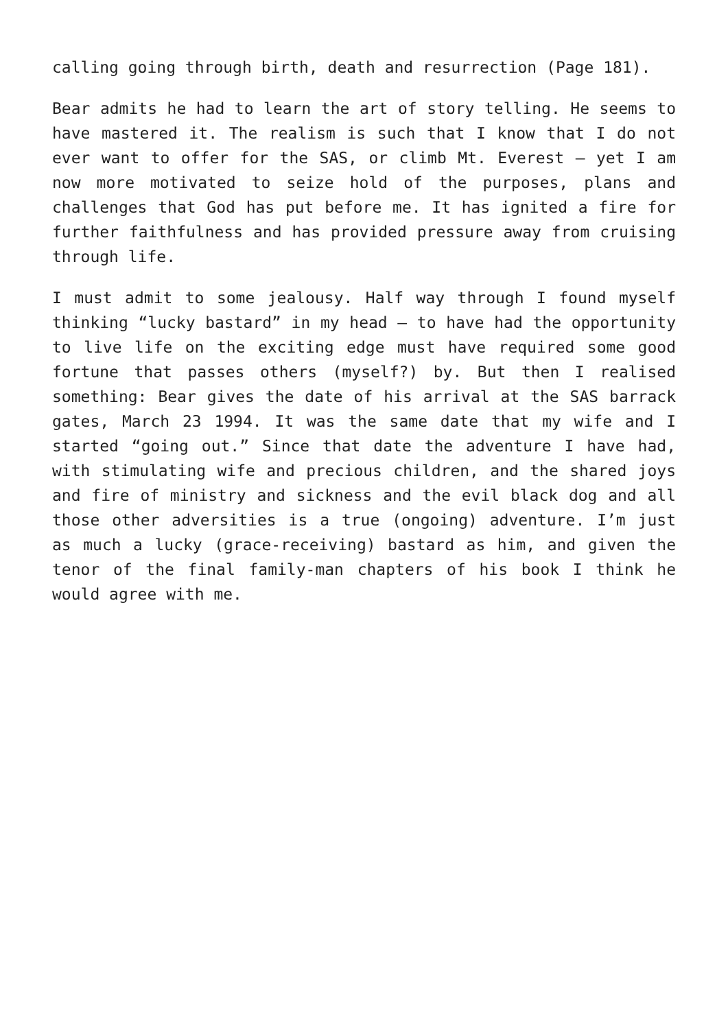calling going through birth, death and resurrection (Page 181).
Bear admits he had to learn the art of story telling. He seems to have mastered it. The realism is such that I know that I do not ever want to offer for the SAS, or climb Mt. Everest – yet I am now more motivated to seize hold of the purposes, plans and challenges that God has put before me. It has ignited a fire for further faithfulness and has provided pressure away from cruising through life.
I must admit to some jealousy. Half way through I found myself thinking “lucky bastard” in my head – to have had the opportunity to live life on the exciting edge must have required some good fortune that passes others (myself?) by. But then I realised something: Bear gives the date of his arrival at the SAS barrack gates, March 23 1994. It was the same date that my wife and I started “going out.” Since that date the adventure I have had, with stimulating wife and precious children, and the shared joys and fire of ministry and sickness and the evil black dog and all those other adversities is a true (ongoing) adventure. I’m just as much a lucky (grace-receiving) bastard as him, and given the tenor of the final family-man chapters of his book I think he would agree with me.